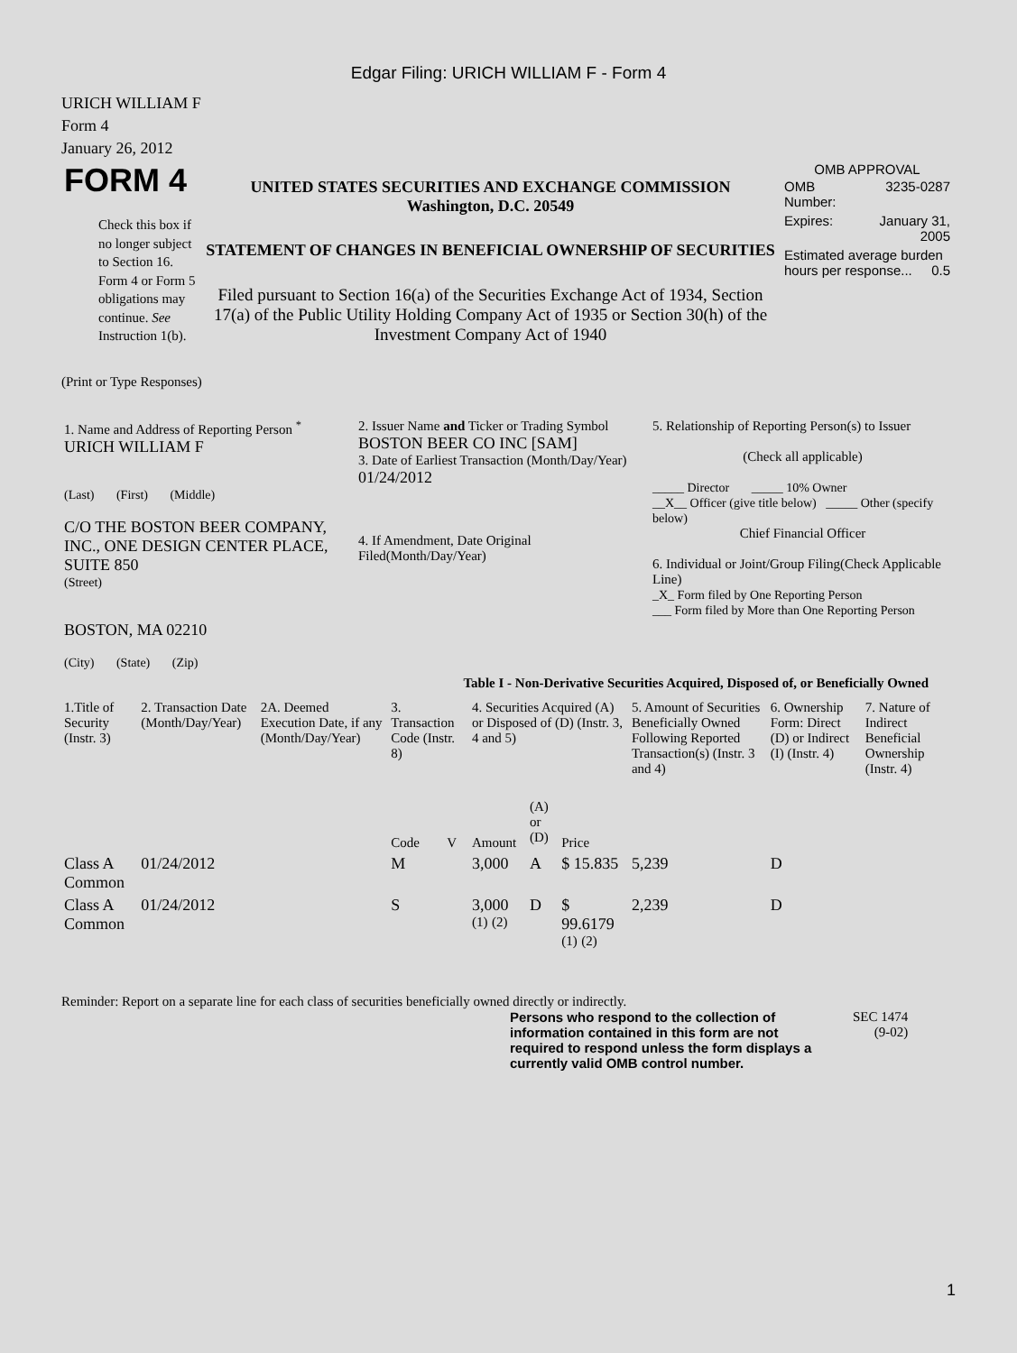Edgar Filing: URICH WILLIAM F - Form 4
URICH WILLIAM F
Form 4
January 26, 2012
| FORM 4 Check this box if no longer subject to Section 16. Form 4 or Form 5 obligations may continue. See Instruction 1(b). | UNITED STATES SECURITIES AND EXCHANGE COMMISSION Washington, D.C. 20549 STATEMENT OF CHANGES IN BENEFICIAL OWNERSHIP OF SECURITIES Filed pursuant to Section 16(a) of the Securities Exchange Act of 1934, Section 17(a) of the Public Utility Holding Company Act of 1935 or Section 30(h) of the Investment Company Act of 1940 | OMB APPROVAL / OMB Number: / 3235-0287 / / Expires: / January 31, 2005 / / Estimated average burden hours per response... 0.5 / / |
(Print or Type Responses)
| 1. Name and Address of Reporting Person <sup>*</sup> URICH WILLIAM F (Last) (First) (Middle) C/O THE BOSTON BEER COMPANY, INC., ONE DESIGN CENTER PLACE, SUITE 850 (Street) BOSTON, MA 02210 (City) (State) (Zip) | 2. Issuer Name and Ticker or Trading Symbol BOSTON BEER CO INC [SAM] 3. Date of Earliest Transaction (Month/Day/Year) 01/24/2012 4. If Amendment, Date Original Filed(Month/Day/Year) | 5. Relationship of Reporting Person(s) to Issuer (Check all applicable) _____ Director _____ 10% Owner __X__ Officer (give title below) _____ Other (specify below) Chief Financial Officer 6. Individual or Joint/Group Filing(Check Applicable Line) _X_ Form filed by One Reporting Person ___ Form filed by More than One Reporting Person |
Table I - Non-Derivative Securities Acquired, Disposed of, or Beneficially Owned
| 1.Title of Security (Instr. 3) | 2. Transaction Date (Month/Day/Year) | 2A. Deemed Execution Date, if any (Month/Day/Year) | 3. Transaction Code (Instr. 8) | | 4. Securities Acquired (A) or Disposed of (D) (Instr. 3, 4 and 5) | | | 5. Amount of Securities Beneficially Owned Following Reported Transaction(s) (Instr. 3 and 4) | 6. Ownership Form: Direct (D) or Indirect (I) (Instr. 4) | 7. Nature of Indirect Beneficial Ownership (Instr. 4) |
| --- | --- | --- | --- | --- | --- | --- | --- | --- | --- | --- |
| | | | Code | V | Amount | (A) or (D) | Price | | | |
| Class A Common | 01/24/2012 | | M | | 3,000 | A | $ 15.835 | 5,239 | D | |
| Class A Common | 01/24/2012 | | S | | 3,000 <sup>(1)</sup> <sup>(2)</sup> | D | $ 99.6179 <sup>(1)</sup> <sup>(2)</sup> | 2,239 | D | |
Reminder: Report on a separate line for each class of securities beneficially owned directly or indirectly.
Persons who respond to the collection of information contained in this form are not required to respond unless the form displays a currently valid OMB control number.
SEC 1474
(9-02)
1